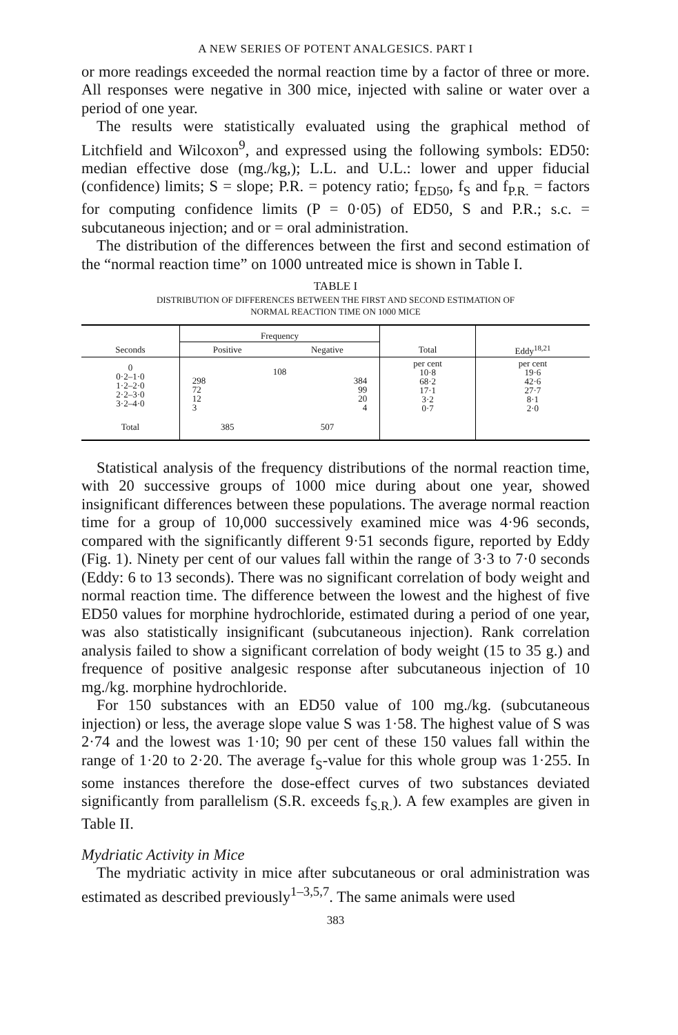A NEW SERIES OF POTENT ANALGESICS. PART I
or more readings exceeded the normal reaction time by a factor of three or more. All responses were negative in 300 mice, injected with saline or water over a period of one year.
The results were statistically evaluated using the graphical method of Litchfield and Wilcoxon<sup>9</sup>, and expressed using the following symbols: ED50: median effective dose (mg./kg,); L.L. and U.L.: lower and upper fiducial (confidence) limits; S = slope; P.R. = potency ratio; f<sub>ED50</sub>, f<sub>S</sub> and f<sub>P.R.</sub> = factors for computing confidence limits (P = 0·05) of ED50, S and P.R.; s.c. = subcutaneous injection; and or = oral administration.
The distribution of the differences between the first and second estimation of the “normal reaction time” on 1000 untreated mice is shown in Table I.
TABLE I
DISTRIBUTION OF DIFFERENCES BETWEEN THE FIRST AND SECOND ESTIMATION OF
NORMAL REACTION TIME ON 1000 MICE
| | Frequency | | | |
| --- | --- | --- | --- | --- |
| Seconds | Positive | Negative | Total | Eddy<sup>18,21</sup> |
| 0 0·2–1·0 1·2–2·0 2·2–3·0 3·2–4·0 | 108 298 72 12 3 384 99 20 4 | | per cent 10·8 68·2 17·1 3·2 0·7 | per cent 19·6 42·6 27·7 8·1 2·0 |
| Total | 385 | 507 | | |
Statistical analysis of the frequency distributions of the normal reaction time, with 20 successive groups of 1000 mice during about one year, showed insignificant differences between these populations. The average normal reaction time for a group of 10,000 successively examined mice was 4·96 seconds, compared with the significantly different 9·51 seconds figure, reported by Eddy (Fig. 1). Ninety per cent of our values fall within the range of 3·3 to 7·0 seconds (Eddy: 6 to 13 seconds). There was no significant correlation of body weight and normal reaction time. The difference between the lowest and the highest of five ED50 values for morphine hydrochloride, estimated during a period of one year, was also statistically insignificant (subcutaneous injection). Rank correlation analysis failed to show a significant correlation of body weight (15 to 35 g.) and frequence of positive analgesic response after subcutaneous injection of 10 mg./kg. morphine hydrochloride.
For 150 substances with an ED50 value of 100 mg./kg. (subcutaneous injection) or less, the average slope value S was 1·58. The highest value of S was 2·74 and the lowest was 1·10; 90 per cent of these 150 values fall within the range of 1·20 to 2·20. The average f<sub>S</sub>-value for this whole group was 1·255. In some instances therefore the dose-effect curves of two substances deviated significantly from parallelism (S.R. exceeds f<sub>S.R.</sub>). A few examples are given in Table II.
Mydriatic Activity in Mice
The mydriatic activity in mice after subcutaneous or oral administration was estimated as described previously<sup>1–3,5,7</sup>. The same animals were used
383